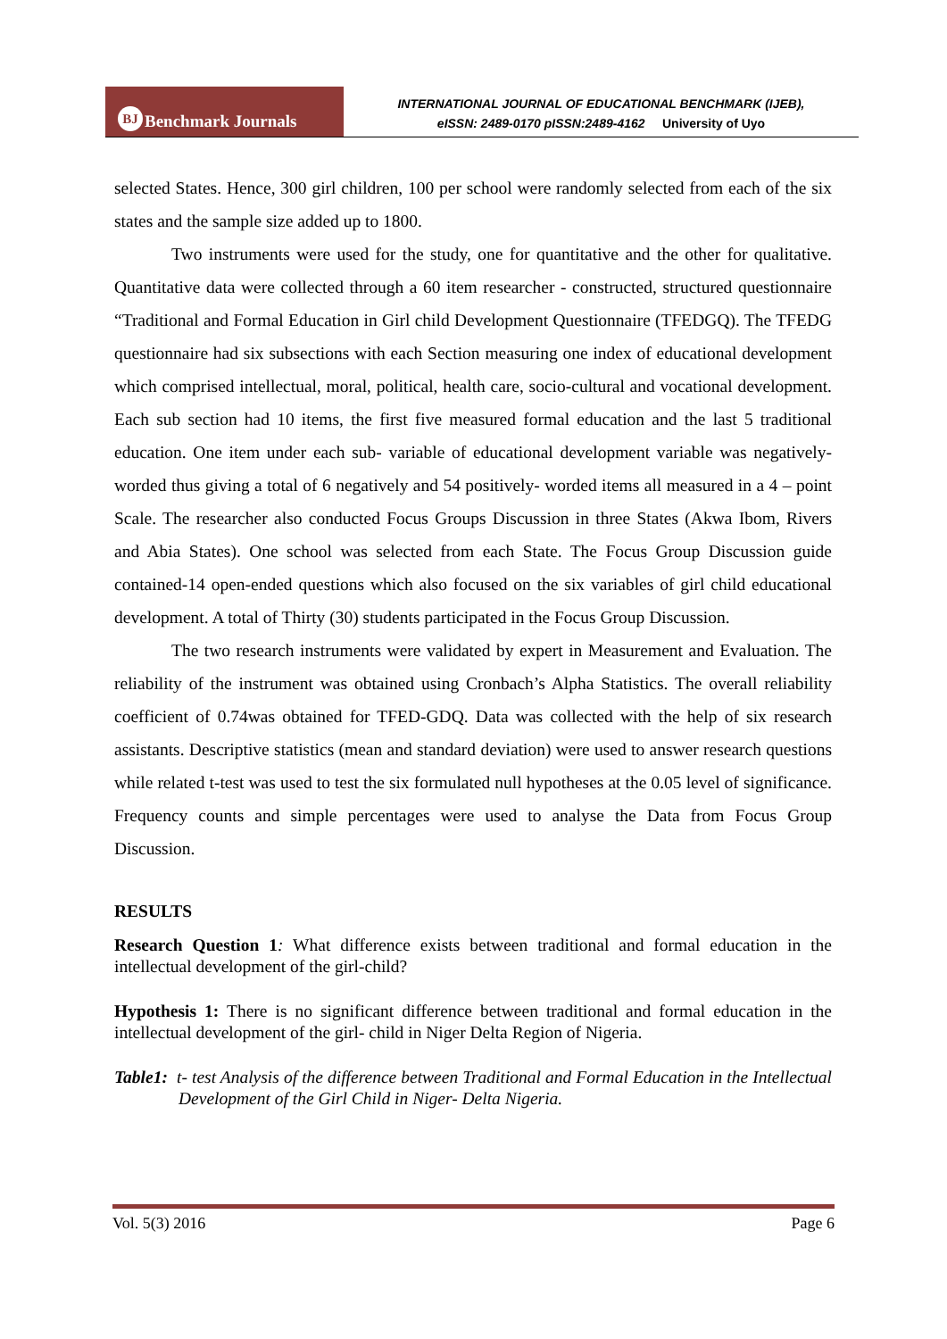BJ Benchmark Journals
INTERNATIONAL JOURNAL OF EDUCATIONAL BENCHMARK (IJEB),
eISSN: 2489-0170 pISSN:2489-4162 University of Uyo
selected States. Hence, 300 girl children, 100 per school were randomly selected from each of the six states and the sample size added up to 1800.
Two instruments were used for the study, one for quantitative and the other for qualitative. Quantitative data were collected through a 60 item researcher - constructed, structured questionnaire “Traditional and Formal Education in Girl child Development Questionnaire (TFEDGQ). The TFEDG questionnaire had six subsections with each Section measuring one index of educational development which comprised intellectual, moral, political, health care, socio-cultural and vocational development. Each sub section had 10 items, the first five measured formal education and the last 5 traditional education. One item under each sub- variable of educational development variable was negatively- worded thus giving a total of 6 negatively and 54 positively- worded items all measured in a 4 – point Scale. The researcher also conducted Focus Groups Discussion in three States (Akwa Ibom, Rivers and Abia States). One school was selected from each State. The Focus Group Discussion guide contained-14 open-ended questions which also focused on the six variables of girl child educational development. A total of Thirty (30) students participated in the Focus Group Discussion.
The two research instruments were validated by expert in Measurement and Evaluation. The reliability of the instrument was obtained using Cronbach’s Alpha Statistics. The overall reliability coefficient of 0.74was obtained for TFED-GDQ. Data was collected with the help of six research assistants. Descriptive statistics (mean and standard deviation) were used to answer research questions while related t-test was used to test the six formulated null hypotheses at the 0.05 level of significance. Frequency counts and simple percentages were used to analyse the Data from Focus Group Discussion.
RESULTS
Research Question 1: What difference exists between traditional and formal education in the intellectual development of the girl-child?
Hypothesis 1: There is no significant difference between traditional and formal education in the intellectual development of the girl- child in Niger Delta Region of Nigeria.
Table1: t- test Analysis of the difference between Traditional and Formal Education in the Intellectual Development of the Girl Child in Niger- Delta Nigeria.
Vol. 5(3) 2016 Page 6